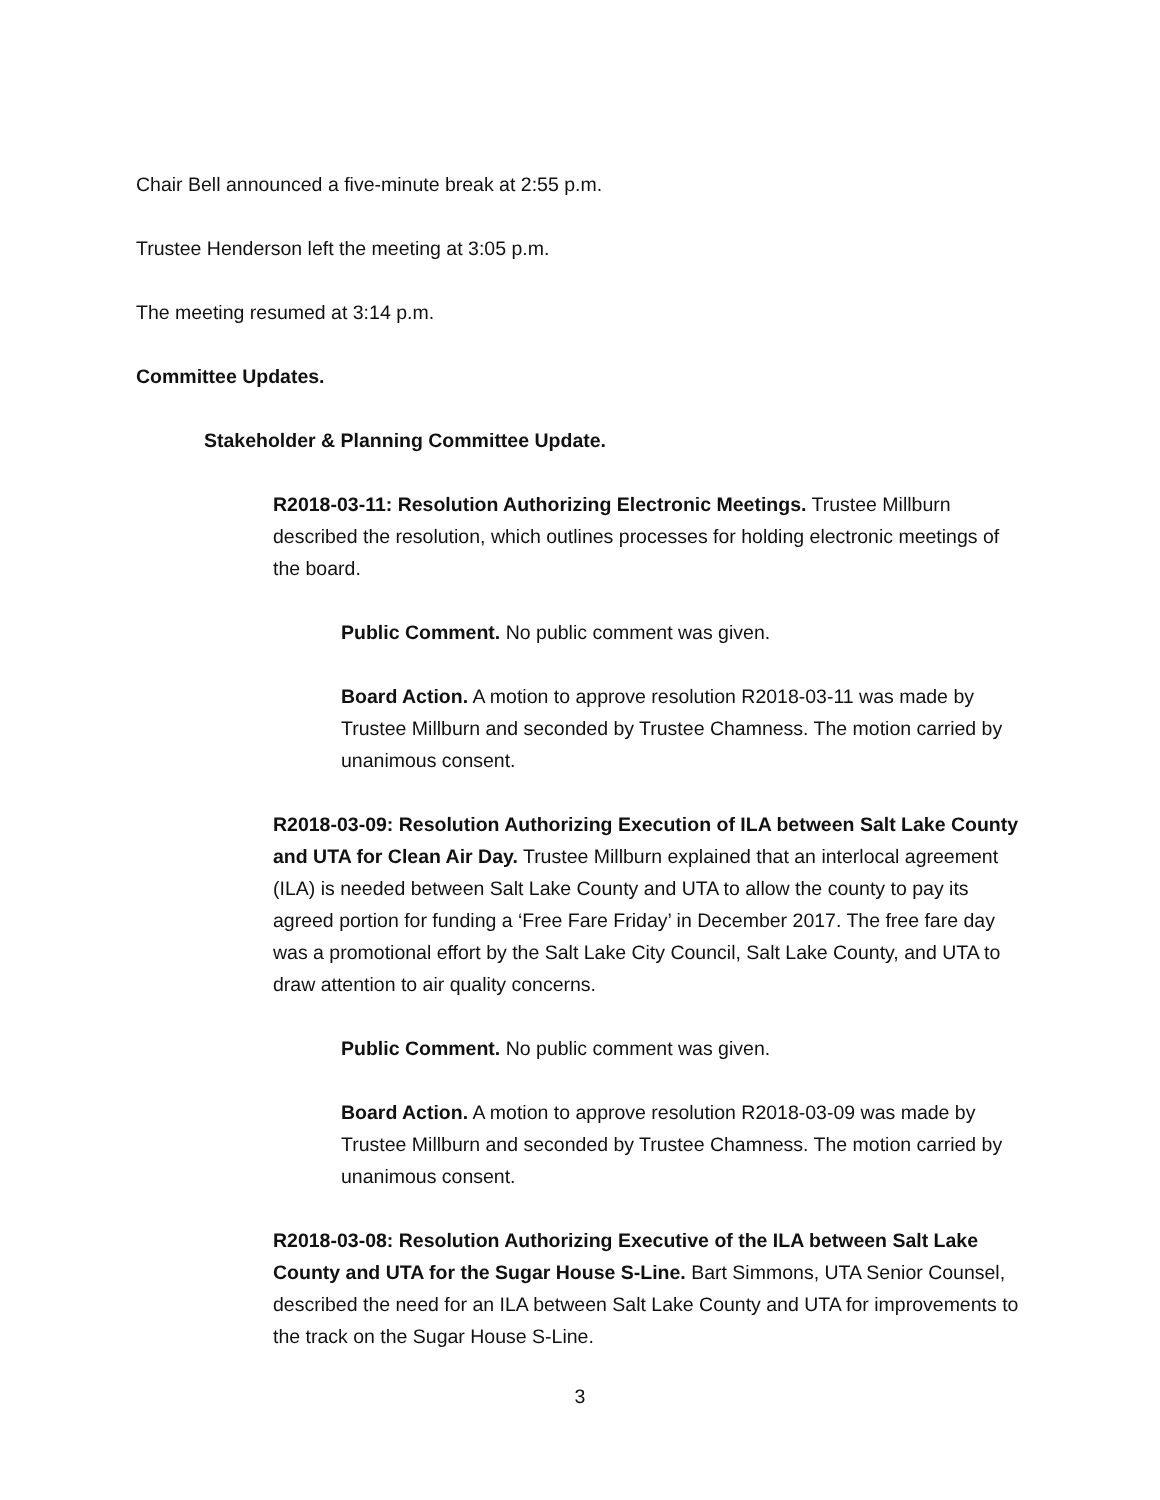Chair Bell announced a five-minute break at 2:55 p.m.
Trustee Henderson left the meeting at 3:05 p.m.
The meeting resumed at 3:14 p.m.
Committee Updates.
Stakeholder & Planning Committee Update.
R2018-03-11: Resolution Authorizing Electronic Meetings. Trustee Millburn described the resolution, which outlines processes for holding electronic meetings of the board.
Public Comment. No public comment was given.
Board Action. A motion to approve resolution R2018-03-11 was made by Trustee Millburn and seconded by Trustee Chamness. The motion carried by unanimous consent.
R2018-03-09: Resolution Authorizing Execution of ILA between Salt Lake County and UTA for Clean Air Day. Trustee Millburn explained that an interlocal agreement (ILA) is needed between Salt Lake County and UTA to allow the county to pay its agreed portion for funding a ‘Free Fare Friday’ in December 2017. The free fare day was a promotional effort by the Salt Lake City Council, Salt Lake County, and UTA to draw attention to air quality concerns.
Public Comment. No public comment was given.
Board Action. A motion to approve resolution R2018-03-09 was made by Trustee Millburn and seconded by Trustee Chamness. The motion carried by unanimous consent.
R2018-03-08: Resolution Authorizing Executive of the ILA between Salt Lake County and UTA for the Sugar House S-Line. Bart Simmons, UTA Senior Counsel, described the need for an ILA between Salt Lake County and UTA for improvements to the track on the Sugar House S-Line.
3